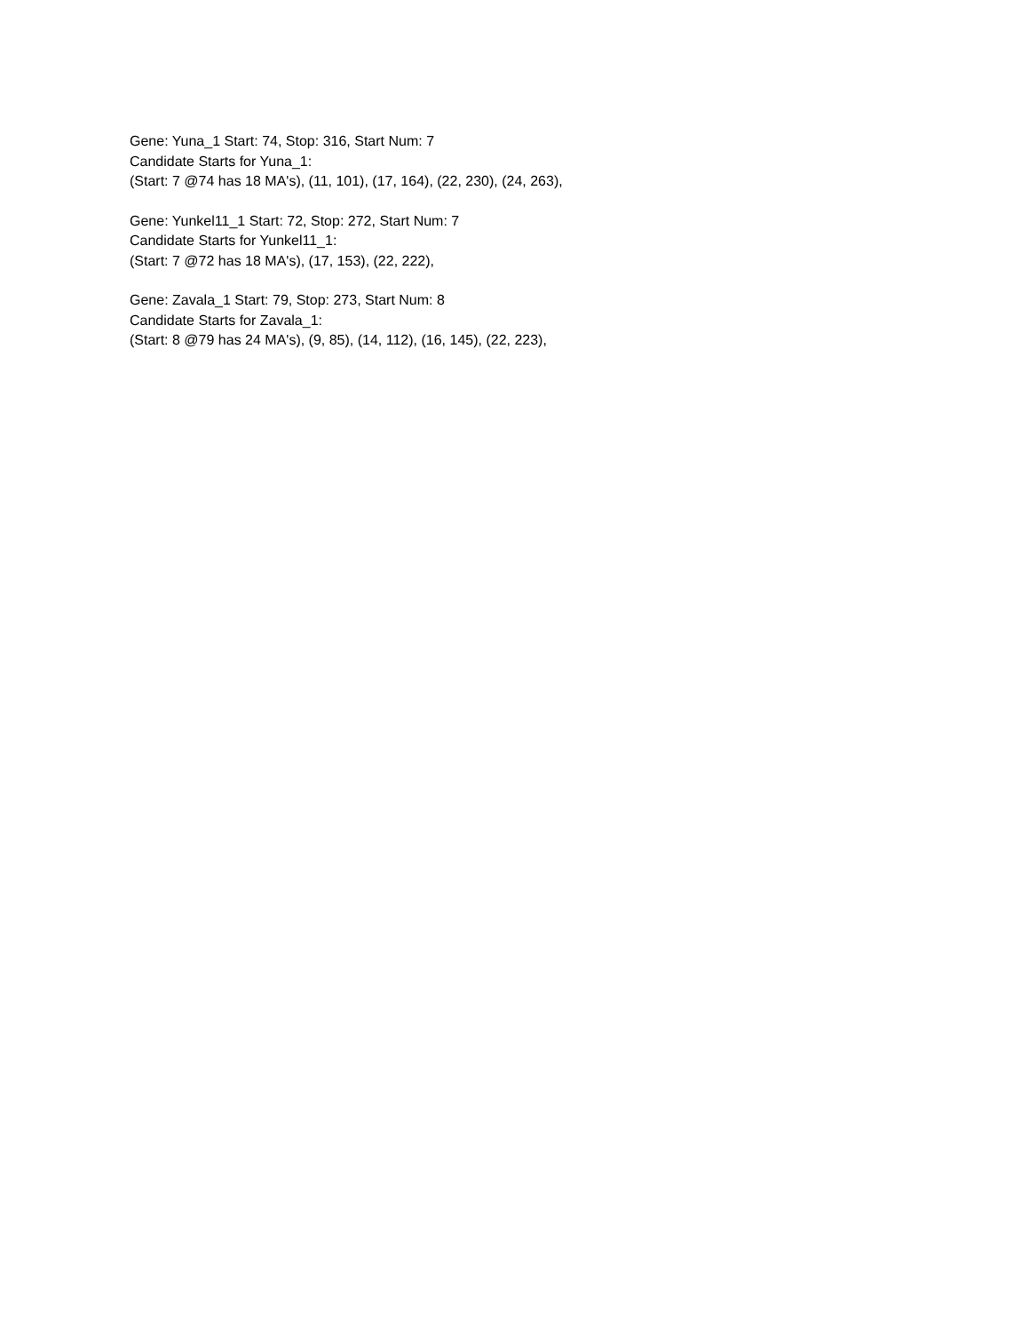Gene: Yuna_1 Start: 74, Stop: 316, Start Num: 7
Candidate Starts for Yuna_1:
(Start: 7 @74 has 18 MA's), (11, 101), (17, 164), (22, 230), (24, 263),
Gene: Yunkel11_1 Start: 72, Stop: 272, Start Num: 7
Candidate Starts for Yunkel11_1:
(Start: 7 @72 has 18 MA's), (17, 153), (22, 222),
Gene: Zavala_1 Start: 79, Stop: 273, Start Num: 8
Candidate Starts for Zavala_1:
(Start: 8 @79 has 24 MA's), (9, 85), (14, 112), (16, 145), (22, 223),